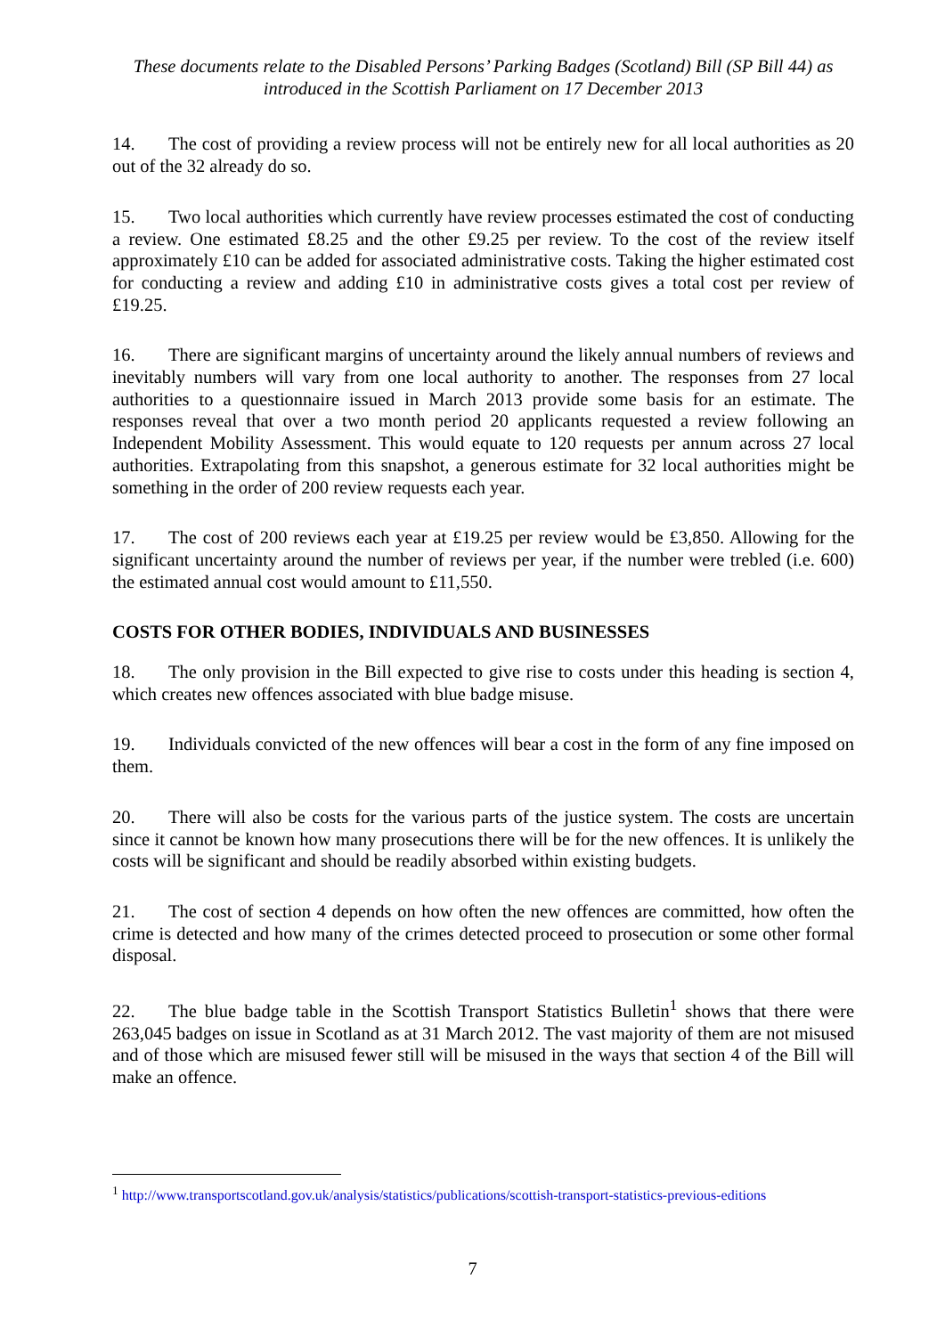These documents relate to the Disabled Persons’ Parking Badges (Scotland) Bill (SP Bill 44) as introduced in the Scottish Parliament on 17 December 2013
14. The cost of providing a review process will not be entirely new for all local authorities as 20 out of the 32 already do so.
15. Two local authorities which currently have review processes estimated the cost of conducting a review. One estimated £8.25 and the other £9.25 per review. To the cost of the review itself approximately £10 can be added for associated administrative costs. Taking the higher estimated cost for conducting a review and adding £10 in administrative costs gives a total cost per review of £19.25.
16. There are significant margins of uncertainty around the likely annual numbers of reviews and inevitably numbers will vary from one local authority to another. The responses from 27 local authorities to a questionnaire issued in March 2013 provide some basis for an estimate. The responses reveal that over a two month period 20 applicants requested a review following an Independent Mobility Assessment. This would equate to 120 requests per annum across 27 local authorities. Extrapolating from this snapshot, a generous estimate for 32 local authorities might be something in the order of 200 review requests each year.
17. The cost of 200 reviews each year at £19.25 per review would be £3,850. Allowing for the significant uncertainty around the number of reviews per year, if the number were trebled (i.e. 600) the estimated annual cost would amount to £11,550.
COSTS FOR OTHER BODIES, INDIVIDUALS AND BUSINESSES
18. The only provision in the Bill expected to give rise to costs under this heading is section 4, which creates new offences associated with blue badge misuse.
19. Individuals convicted of the new offences will bear a cost in the form of any fine imposed on them.
20. There will also be costs for the various parts of the justice system. The costs are uncertain since it cannot be known how many prosecutions there will be for the new offences. It is unlikely the costs will be significant and should be readily absorbed within existing budgets.
21. The cost of section 4 depends on how often the new offences are committed, how often the crime is detected and how many of the crimes detected proceed to prosecution or some other formal disposal.
22. The blue badge table in the Scottish Transport Statistics Bulletin<sup>1</sup> shows that there were 263,045 badges on issue in Scotland as at 31 March 2012. The vast majority of them are not misused and of those which are misused fewer still will be misused in the ways that section 4 of the Bill will make an offence.
<sup>1</sup> http://www.transportscotland.gov.uk/analysis/statistics/publications/scottish-transport-statistics-previous-editions
7